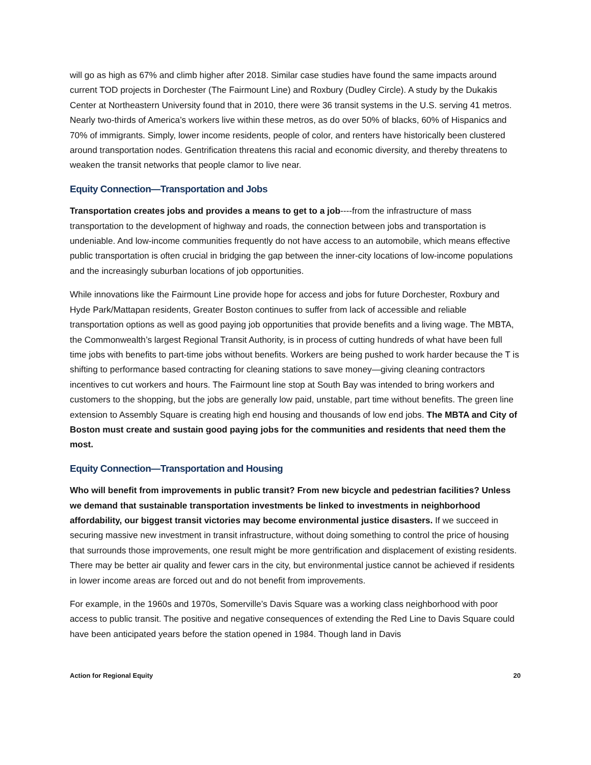will go as high as 67% and climb higher after 2018. Similar case studies have found the same impacts around current TOD projects in Dorchester (The Fairmount Line) and Roxbury (Dudley Circle). A study by the Dukakis Center at Northeastern University found that in 2010, there were 36 transit systems in the U.S. serving 41 metros. Nearly two-thirds of America’s workers live within these metros, as do over 50% of blacks, 60% of Hispanics and 70% of immigrants. Simply, lower income residents, people of color, and renters have historically been clustered around transportation nodes. Gentrification threatens this racial and economic diversity, and thereby threatens to weaken the transit networks that people clamor to live near.
Equity Connection—Transportation and Jobs
Transportation creates jobs and provides a means to get to a job----from the infrastructure of mass transportation to the development of highway and roads, the connection between jobs and transportation is undeniable. And low-income communities frequently do not have access to an automobile, which means effective public transportation is often crucial in bridging the gap between the inner-city locations of low-income populations and the increasingly suburban locations of job opportunities.
While innovations like the Fairmount Line provide hope for access and jobs for future Dorchester, Roxbury and Hyde Park/Mattapan residents, Greater Boston continues to suffer from lack of accessible and reliable transportation options as well as good paying job opportunities that provide benefits and a living wage. The MBTA, the Commonwealth’s largest Regional Transit Authority, is in process of cutting hundreds of what have been full time jobs with benefits to part-time jobs without benefits. Workers are being pushed to work harder because the T is shifting to performance based contracting for cleaning stations to save money—giving cleaning contractors incentives to cut workers and hours. The Fairmount line stop at South Bay was intended to bring workers and customers to the shopping, but the jobs are generally low paid, unstable, part time without benefits. The green line extension to Assembly Square is creating high end housing and thousands of low end jobs. The MBTA and City of Boston must create and sustain good paying jobs for the communities and residents that need them the most.
Equity Connection—Transportation and Housing
Who will benefit from improvements in public transit? From new bicycle and pedestrian facilities? Unless we demand that sustainable transportation investments be linked to investments in neighborhood affordability, our biggest transit victories may become environmental justice disasters. If we succeed in securing massive new investment in transit infrastructure, without doing something to control the price of housing that surrounds those improvements, one result might be more gentrification and displacement of existing residents. There may be better air quality and fewer cars in the city, but environmental justice cannot be achieved if residents in lower income areas are forced out and do not benefit from improvements.
For example, in the 1960s and 1970s, Somerville’s Davis Square was a working class neighborhood with poor access to public transit. The positive and negative consequences of extending the Red Line to Davis Square could have been anticipated years before the station opened in 1984. Though land in Davis
Action for Regional Equity 20